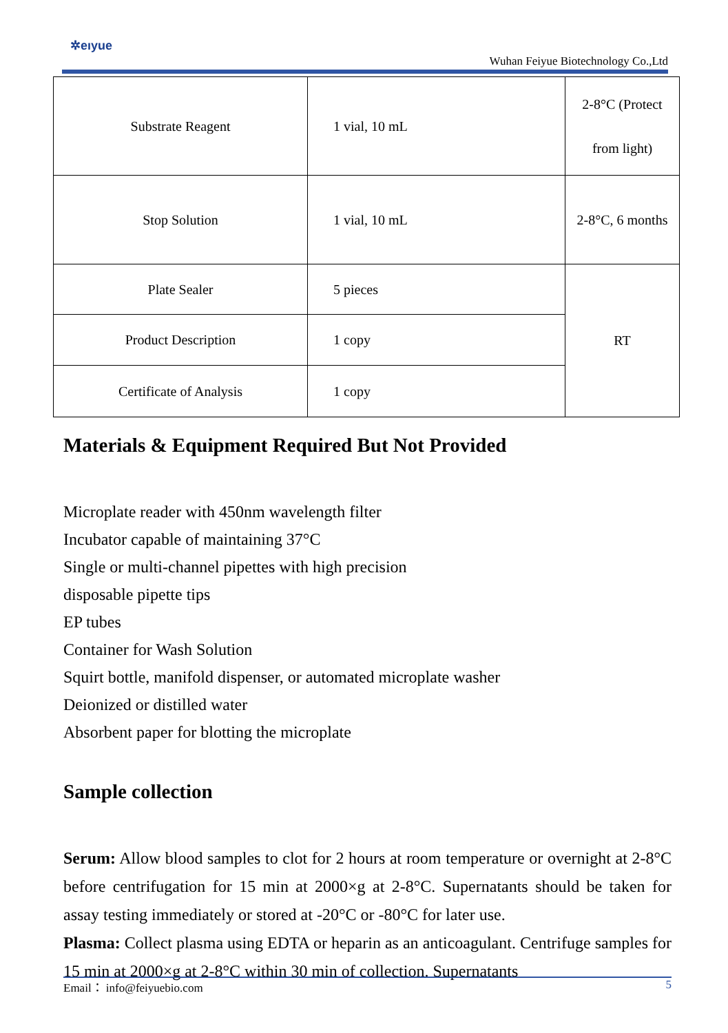✲eıyue
Wuhan Feiyue Biotechnology Co.,Ltd
| Substrate Reagent | 1 vial, 10 mL | 2-8°C (Protect from light) |
| Stop Solution | 1 vial, 10 mL | 2-8°C, 6 months |
| Plate Sealer | 5 pieces | RT |
| Product Description | 1 copy | |
| Certificate of Analysis | 1 copy | |
Materials & Equipment Required But Not Provided
Microplate reader with 450nm wavelength filter
Incubator capable of maintaining 37°C
Single or multi-channel pipettes with high precision
disposable pipette tips
EP tubes
Container for Wash Solution
Squirt bottle, manifold dispenser, or automated microplate washer
Deionized or distilled water
Absorbent paper for blotting the microplate
Sample collection
Serum: Allow blood samples to clot for 2 hours at room temperature or overnight at 2-8°C before centrifugation for 15 min at 2000×g at 2-8°C. Supernatants should be taken for assay testing immediately or stored at -20°C or -80°C for later use.
Plasma: Collect plasma using EDTA or heparin as an anticoagulant. Centrifuge samples for 15 min at 2000×g at 2-8°C within 30 min of collection. Supernatants
Email： info@feiyuebio.com 5